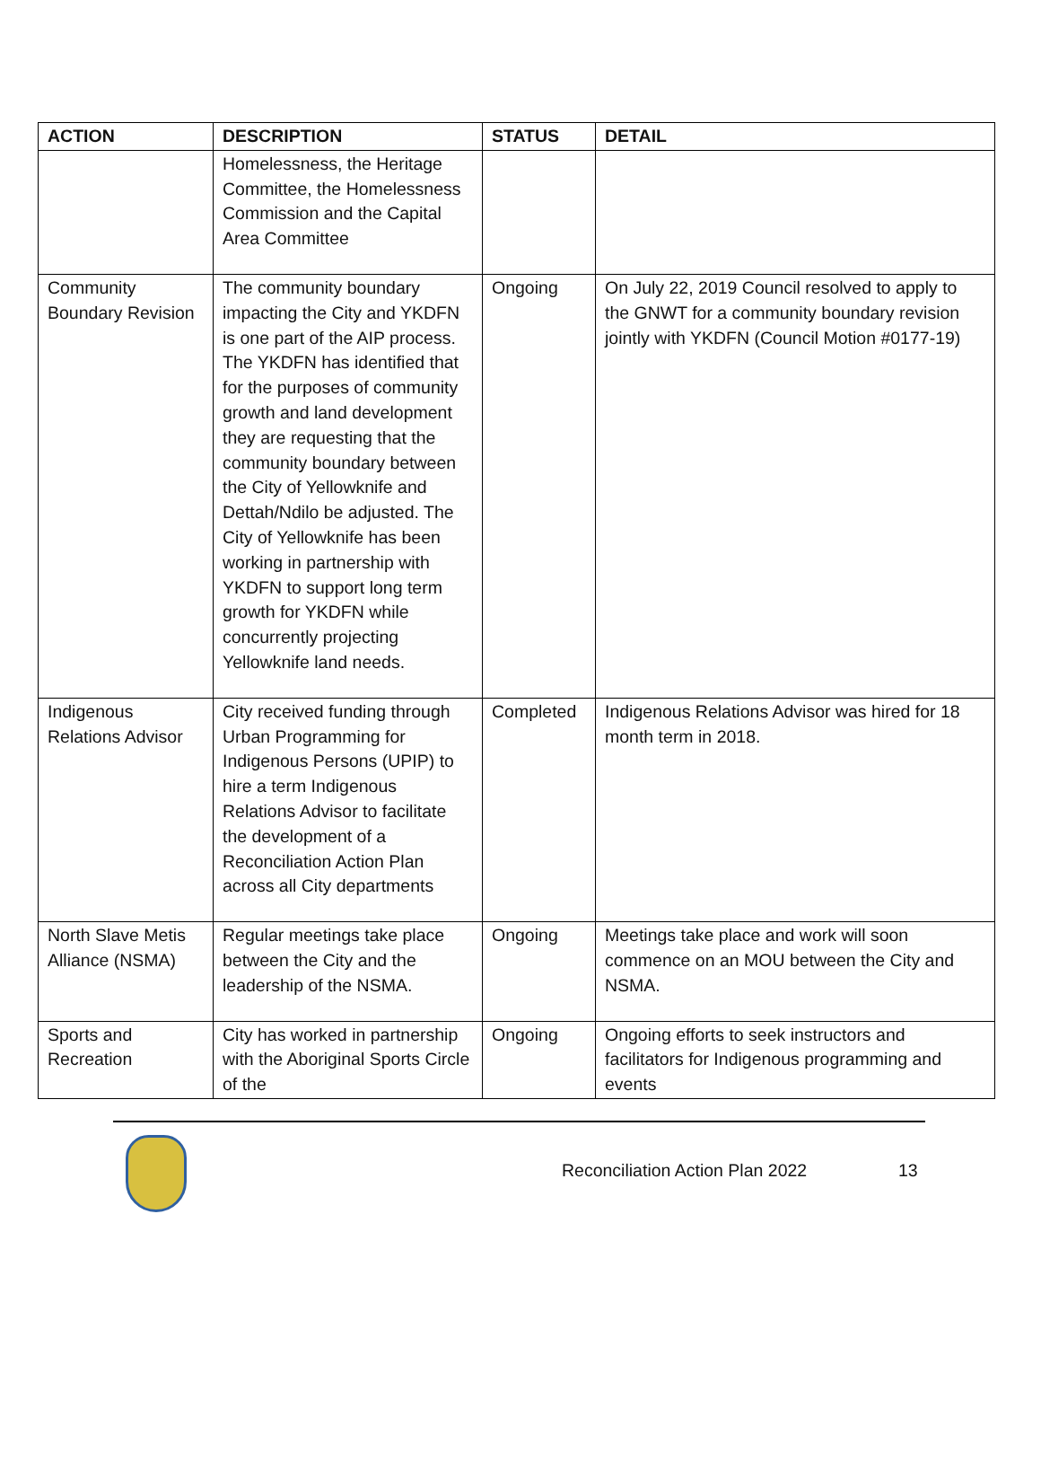| ACTION | DESCRIPTION | STATUS | DETAIL |
| --- | --- | --- | --- |
| | Homelessness, the Heritage Committee, the Homelessness Commission and the Capital Area Committee | | |
| Community Boundary Revision | The community boundary impacting the City and YKDFN is one part of the AIP process. The YKDFN has identified that for the purposes of community growth and land development they are requesting that the community boundary between the City of Yellowknife and Dettah/Ndilo be adjusted. The City of Yellowknife has been working in partnership with YKDFN to support long term growth for YKDFN while concurrently projecting Yellowknife land needs. | Ongoing | On July 22, 2019 Council resolved to apply to the GNWT for a community boundary revision jointly with YKDFN (Council Motion #0177-19) |
| Indigenous Relations Advisor | City received funding through Urban Programming for Indigenous Persons (UPIP) to hire a term Indigenous Relations Advisor to facilitate the development of a Reconciliation Action Plan across all City departments | Completed | Indigenous Relations Advisor was hired for 18 month term in 2018. |
| North Slave Metis Alliance (NSMA) | Regular meetings take place between the City and the leadership of the NSMA. | Ongoing | Meetings take place and work will soon commence on an MOU between the City and NSMA. |
| Sports and Recreation | City has worked in partnership with the Aboriginal Sports Circle of the | Ongoing | Ongoing efforts to seek instructors and facilitators for Indigenous programming and events |
Reconciliation Action Plan 2022 13